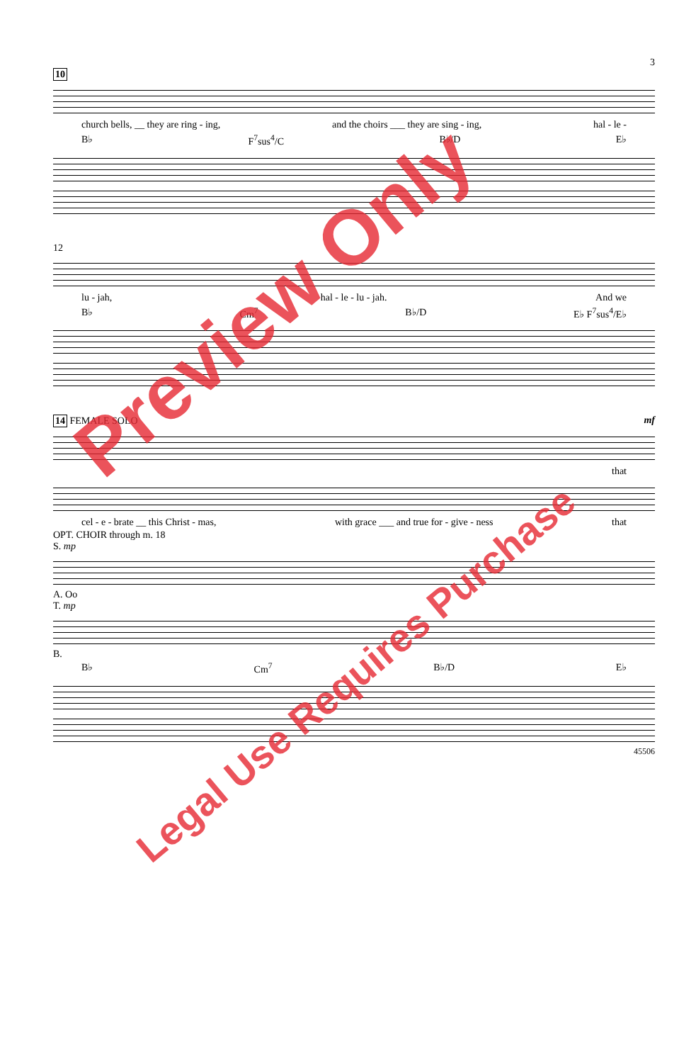3
10
church bells, __ they are ring - ing, and the choirs ___ they are sing - ing, hal - le -
B♭ F<sup>7</sup>sus<sup>4</sup>/C B♭/D E♭
12
lu - jah, hal - le - lu - jah. And we
B♭ Cm<sup>7</sup> B♭/D E♭ F<sup>7</sup>sus<sup>4</sup>/E♭
14 FEMALE SOLO mf
that
cel - e - brate __ this Christ - mas, with grace ___ and true for - give - ness that
OPT. CHOIR through m. 18
S. mp
A. Oo
T. mp
B.
B♭ Cm<sup>7</sup> B♭/D E♭
45506
Preview Only
Legal Use Requires Purchase